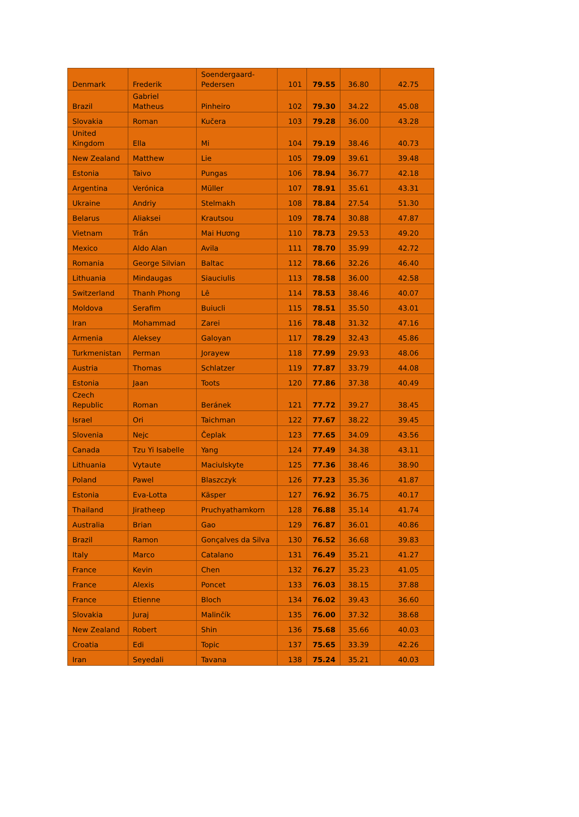| Denmark | Frederik | Soendergaard-Pedersen | 101 | 79.55 | 36.80 | 42.75 |
| Brazil | Gabriel Matheus | Pinheiro | 102 | 79.30 | 34.22 | 45.08 |
| Slovakia | Roman | Kučera | 103 | 79.28 | 36.00 | 43.28 |
| United Kingdom | Ella | Mi | 104 | 79.19 | 38.46 | 40.73 |
| New Zealand | Matthew | Lie | 105 | 79.09 | 39.61 | 39.48 |
| Estonia | Taivo | Pungas | 106 | 78.94 | 36.77 | 42.18 |
| Argentina | Verónica | Müller | 107 | 78.91 | 35.61 | 43.31 |
| Ukraine | Andriy | Stelmakh | 108 | 78.84 | 27.54 | 51.30 |
| Belarus | Aliaksei | Krautsou | 109 | 78.74 | 30.88 | 47.87 |
| Vietnam | Trần | Mai Hương | 110 | 78.73 | 29.53 | 49.20 |
| Mexico | Aldo Alan | Avila | 111 | 78.70 | 35.99 | 42.72 |
| Romania | George Silvian | Baltac | 112 | 78.66 | 32.26 | 46.40 |
| Lithuania | Mindaugas | Siauciulis | 113 | 78.58 | 36.00 | 42.58 |
| Switzerland | Thanh Phong | Lê | 114 | 78.53 | 38.46 | 40.07 |
| Moldova | Serafim | Buiucli | 115 | 78.51 | 35.50 | 43.01 |
| Iran | Mohammad | Zarei | 116 | 78.48 | 31.32 | 47.16 |
| Armenia | Aleksey | Galoyan | 117 | 78.29 | 32.43 | 45.86 |
| Turkmenistan | Perman | Jorayew | 118 | 77.99 | 29.93 | 48.06 |
| Austria | Thomas | Schlatzer | 119 | 77.87 | 33.79 | 44.08 |
| Estonia | Jaan | Toots | 120 | 77.86 | 37.38 | 40.49 |
| Czech Republic | Roman | Beránek | 121 | 77.72 | 39.27 | 38.45 |
| Israel | Ori | Taichman | 122 | 77.67 | 38.22 | 39.45 |
| Slovenia | Nejc | Čeplak | 123 | 77.65 | 34.09 | 43.56 |
| Canada | Tzu Yi Isabelle | Yang | 124 | 77.49 | 34.38 | 43.11 |
| Lithuania | Vytaute | Maciulskyte | 125 | 77.36 | 38.46 | 38.90 |
| Poland | Pawel | Blaszczyk | 126 | 77.23 | 35.36 | 41.87 |
| Estonia | Eva-Lotta | Käsper | 127 | 76.92 | 36.75 | 40.17 |
| Thailand | Jiratheep | Pruchyathamkorn | 128 | 76.88 | 35.14 | 41.74 |
| Australia | Brian | Gao | 129 | 76.87 | 36.01 | 40.86 |
| Brazil | Ramon | Gonçalves da Silva | 130 | 76.52 | 36.68 | 39.83 |
| Italy | Marco | Catalano | 131 | 76.49 | 35.21 | 41.27 |
| France | Kevin | Chen | 132 | 76.27 | 35.23 | 41.05 |
| France | Alexis | Poncet | 133 | 76.03 | 38.15 | 37.88 |
| France | Etienne | Bloch | 134 | 76.02 | 39.43 | 36.60 |
| Slovakia | Juraj | Malinčík | 135 | 76.00 | 37.32 | 38.68 |
| New Zealand | Robert | Shin | 136 | 75.68 | 35.66 | 40.03 |
| Croatia | Edi | Topic | 137 | 75.65 | 33.39 | 42.26 |
| Iran | Seyedali | Tavana | 138 | 75.24 | 35.21 | 40.03 |